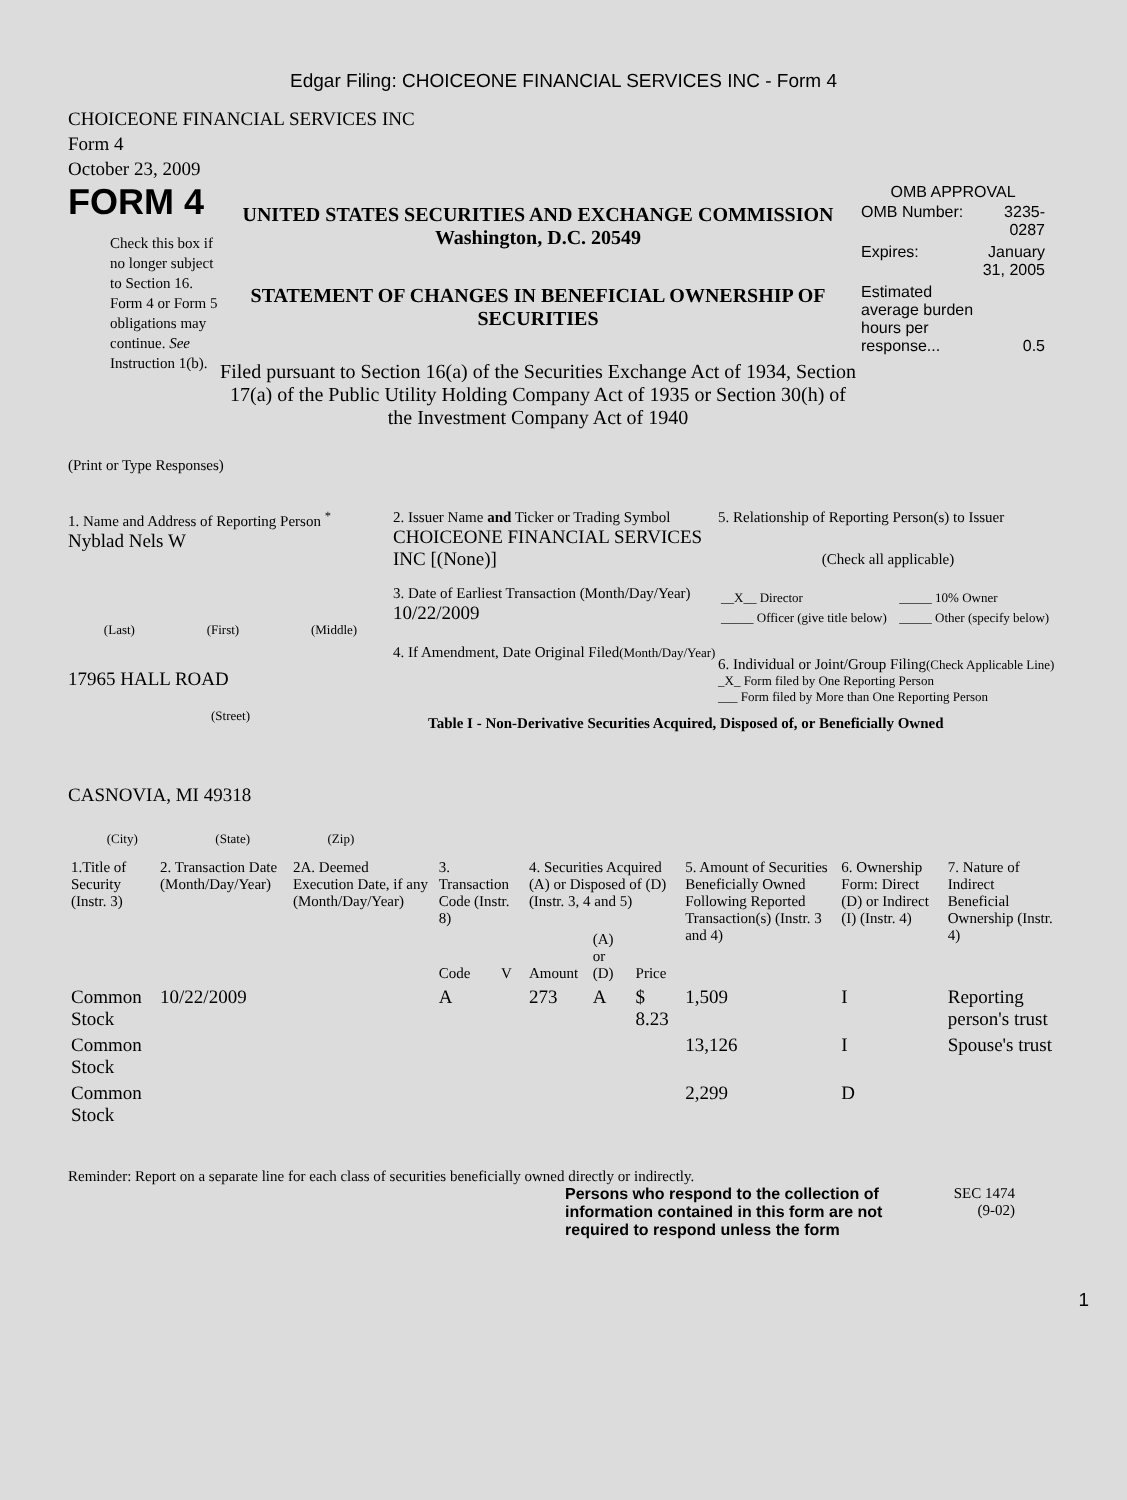Edgar Filing: CHOICEONE FINANCIAL SERVICES INC - Form 4
CHOICEONE FINANCIAL SERVICES INC
Form 4
October 23, 2009
FORM 4
Check this box if no longer subject to Section 16. Form 4 or Form 5 obligations may continue. See Instruction 1(b).
UNITED STATES SECURITIES AND EXCHANGE COMMISSION
Washington, D.C. 20549
STATEMENT OF CHANGES IN BENEFICIAL OWNERSHIP OF SECURITIES
Filed pursuant to Section 16(a) of the Securities Exchange Act of 1934, Section 17(a) of the Public Utility Holding Company Act of 1935 or Section 30(h) of the Investment Company Act of 1940
OMB APPROVAL
| OMB Number: | 3235-0287 |
| Expires: | January 31, 2005 |
| Estimated average burden hours per response... | 0.5 |
(Print or Type Responses)
1. Name and Address of Reporting Person <sup>*</sup>
Nyblad Nels W
(Last) (First) (Middle)
17965 HALL ROAD
(Street)
CASNOVIA, MI 49318
(City) (State) (Zip)
2. Issuer Name and Ticker or Trading Symbol
CHOICEONE FINANCIAL SERVICES INC [(None)]
3. Date of Earliest Transaction (Month/Day/Year)
10/22/2009
4. If Amendment, Date Original Filed(Month/Day/Year)
5. Relationship of Reporting Person(s) to Issuer
(Check all applicable)
| __X__ Director | _____ 10% Owner |
| _____ Officer (give title below) | _____ Other (specify below) |
6. Individual or Joint/Group Filing(Check Applicable Line)
_X_ Form filed by One Reporting Person
___ Form filed by More than One Reporting Person
Table I - Non-Derivative Securities Acquired, Disposed of, or Beneficially Owned
| 1.Title of Security (Instr. 3) | 2. Transaction Date (Month/Day/Year) | 2A. Deemed Execution Date, if any (Month/Day/Year) | 3. Transaction Code (Instr. 8) | | 4. Securities Acquired (A) or Disposed of (D) (Instr. 3, 4 and 5) | | | 5. Amount of Securities Beneficially Owned Following Reported Transaction(s) (Instr. 3 and 4) | 6. Ownership Form: Direct (D) or Indirect (I) (Instr. 4) | 7. Nature of Indirect Beneficial Ownership (Instr. 4) |
| --- | --- | --- | --- | --- | --- | --- | --- | --- | --- | --- |
| | | | Code | V | Amount | (A) or (D) | Price | | | |
| Common Stock | 10/22/2009 | | A | | 273 | A | $ 8.23 | 1,509 | I | Reporting person's trust |
| Common Stock | | | | | | | | 13,126 | I | Spouse's trust |
| Common Stock | | | | | | | | 2,299 | D | |
Reminder: Report on a separate line for each class of securities beneficially owned directly or indirectly.
Persons who respond to the collection of information contained in this form are not required to respond unless the form
SEC 1474
(9-02)
1